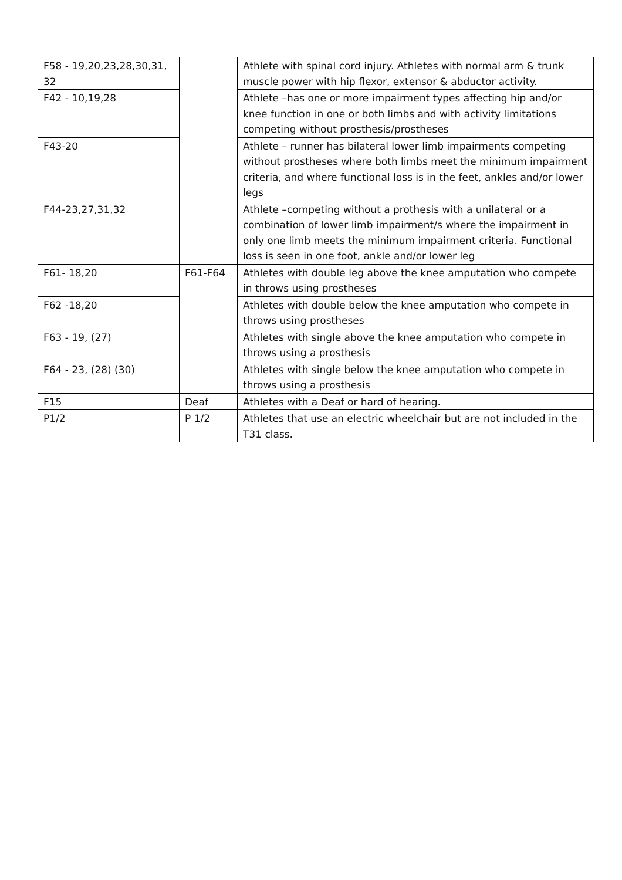| F58 - 19,20,23,28,30,31, 32 | | Athlete with spinal cord injury. Athletes with normal arm & trunk muscle power with hip flexor, extensor & abductor activity. |
| F42 - 10,19,28 | | Athlete –has one or more impairment types affecting hip and/or knee function in one or both limbs and with activity limitations competing without prosthesis/prostheses |
| F43-20 | | Athlete – runner has bilateral lower limb impairments competing without prostheses where both limbs meet the minimum impairment criteria, and where functional loss is in the feet, ankles and/or lower legs |
| F44-23,27,31,32 | | Athlete –competing without a prothesis with a unilateral or a combination of lower limb impairment/s where the impairment in only one limb meets the minimum impairment criteria. Functional loss is seen in one foot, ankle and/or lower leg |
| F61- 18,20 | F61-F64 | Athletes with double leg above the knee amputation who compete in throws using prostheses |
| F62 -18,20 | | Athletes with double below the knee amputation who compete in throws using prostheses |
| F63 - 19, (27) | | Athletes with single above the knee amputation who compete in throws using a prosthesis |
| F64 - 23, (28) (30) | | Athletes with single below the knee amputation who compete in throws using a prosthesis |
| F15 | Deaf | Athletes with a Deaf or hard of hearing. |
| P1/2 | P 1/2 | Athletes that use an electric wheelchair but are not included in the T31 class. |